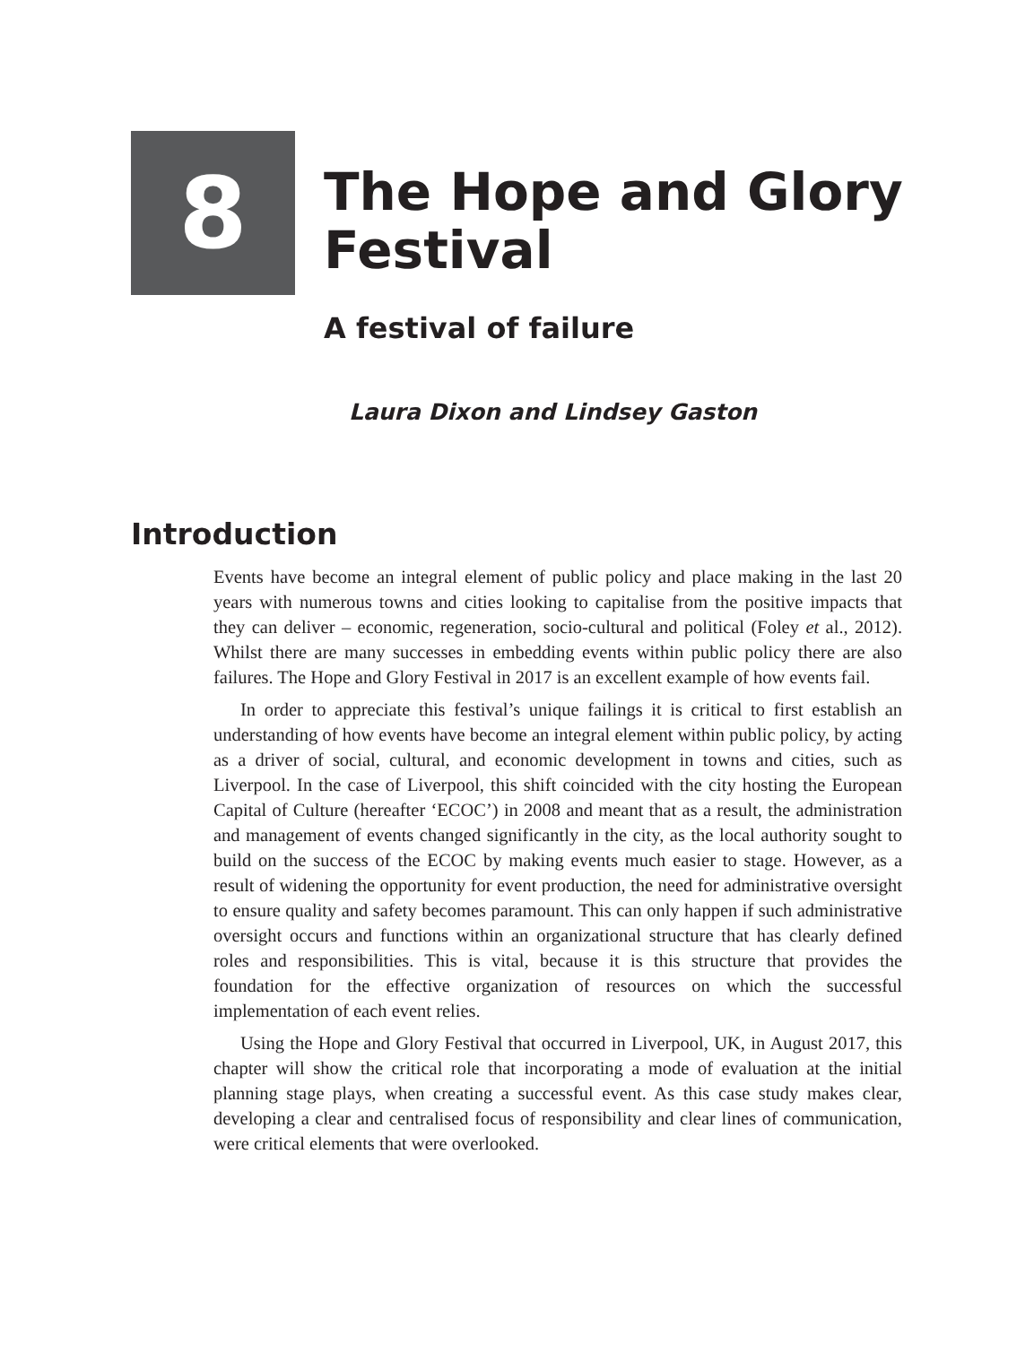8
The Hope and Glory
Festival
A festival of failure
Laura Dixon and Lindsey Gaston
Introduction
Events have become an integral element of public policy and place making in the last 20 years with numerous towns and cities looking to capitalise from the positive impacts that they can deliver – economic, regeneration, socio-cultural and political (Foley et al., 2012). Whilst there are many successes in embedding events within public policy there are also failures. The Hope and Glory Festival in 2017 is an excellent example of how events fail.
In order to appreciate this festival’s unique failings it is critical to first establish an understanding of how events have become an integral element within public policy, by acting as a driver of social, cultural, and economic development in towns and cities, such as Liverpool. In the case of Liverpool, this shift coincided with the city hosting the European Capital of Culture (hereafter ‘ECOC’) in 2008 and meant that as a result, the administration and management of events changed significantly in the city, as the local authority sought to build on the success of the ECOC by making events much easier to stage. However, as a result of widening the opportunity for event production, the need for administrative oversight to ensure quality and safety becomes paramount. This can only happen if such administrative oversight occurs and functions within an organizational structure that has clearly defined roles and responsibilities. This is vital, because it is this structure that provides the foundation for the effective organization of resources on which the successful implementation of each event relies.
Using the Hope and Glory Festival that occurred in Liverpool, UK, in August 2017, this chapter will show the critical role that incorporating a mode of evaluation at the initial planning stage plays, when creating a successful event. As this case study makes clear, developing a clear and centralised focus of responsibility and clear lines of communication, were critical elements that were overlooked.